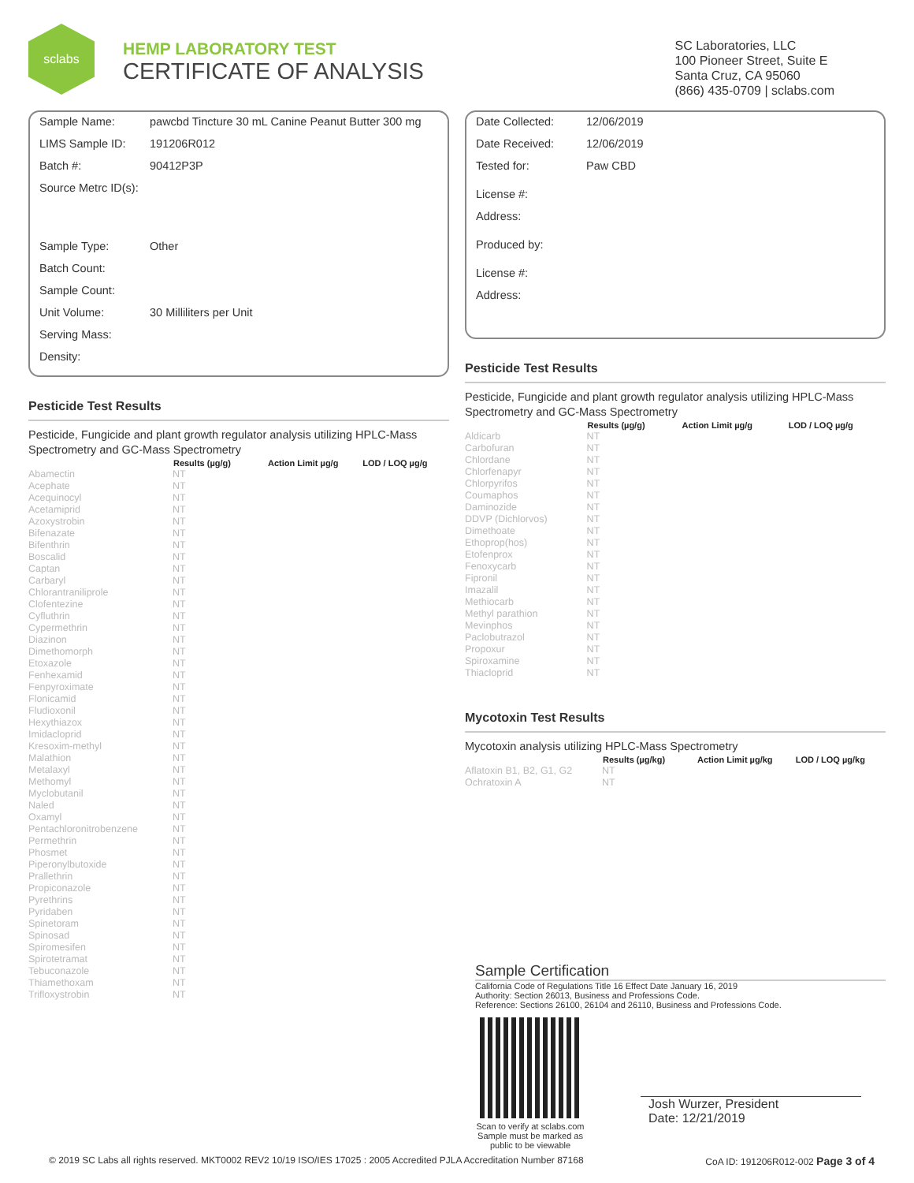sclabs
HEMP LABORATORY TEST
CERTIFICATE OF ANALYSIS
SC Laboratories, LLC
100 Pioneer Street, Suite E
Santa Cruz, CA 95060
(866) 435-0709 | sclabs.com
Sample Name: pawcbd Tincture 30 mL Canine Peanut Butter 300 mg
LIMS Sample ID: 191206R012
Batch #: 90412P3P
Source Metrc ID(s):
Sample Type: Other
Batch Count:
Sample Count:
Unit Volume: 30 Milliliters per Unit
Serving Mass:
Density:
Pesticide Test Results
Pesticide, Fungicide and plant growth regulator analysis utilizing HPLC-Mass Spectrometry and GC-Mass Spectrometry
| | Results (µg/g) | Action Limit µg/g | LOD / LOQ µg/g |
| --- | --- | --- | --- |
| Abamectin | NT | | |
| Acephate | NT | | |
| Acequinocyl | NT | | |
| Acetamiprid | NT | | |
| Azoxystrobin | NT | | |
| Bifenazate | NT | | |
| Bifenthrin | NT | | |
| Boscalid | NT | | |
| Captan | NT | | |
| Carbaryl | NT | | |
| Chlorantraniliprole | NT | | |
| Clofentezine | NT | | |
| Cyfluthrin | NT | | |
| Cypermethrin | NT | | |
| Diazinon | NT | | |
| Dimethomorph | NT | | |
| Etoxazole | NT | | |
| Fenhexamid | NT | | |
| Fenpyroximate | NT | | |
| Flonicamid | NT | | |
| Fludioxonil | NT | | |
| Hexythiazox | NT | | |
| Imidacloprid | NT | | |
| Kresoxim-methyl | NT | | |
| Malathion | NT | | |
| Metalaxyl | NT | | |
| Methomyl | NT | | |
| Myclobutanil | NT | | |
| Naled | NT | | |
| Oxamyl | NT | | |
| Pentachloronitrobenzene | NT | | |
| Permethrin | NT | | |
| Phosmet | NT | | |
| Piperonylbutoxide | NT | | |
| Prallethrin | NT | | |
| Propiconazole | NT | | |
| Pyrethrins | NT | | |
| Pyridaben | NT | | |
| Spinetoram | NT | | |
| Spinosad | NT | | |
| Spiromesifen | NT | | |
| Spirotetramat | NT | | |
| Tebuconazole | NT | | |
| Thiamethoxam | NT | | |
| Trifloxystrobin | NT | | |
Date Collected: 12/06/2019
Date Received: 12/06/2019
Tested for: Paw CBD
License #:
Address:
Produced by:
License #:
Address:
Pesticide Test Results
Pesticide, Fungicide and plant growth regulator analysis utilizing HPLC-Mass Spectrometry and GC-Mass Spectrometry
| | Results (µg/g) | Action Limit µg/g | LOD / LOQ µg/g |
| --- | --- | --- | --- |
| Aldicarb | NT | | |
| Carbofuran | NT | | |
| Chlordane | NT | | |
| Chlorfenapyr | NT | | |
| Chlorpyrifos | NT | | |
| Coumaphos | NT | | |
| Daminozide | NT | | |
| DDVP (Dichlorvos) | NT | | |
| Dimethoate | NT | | |
| Ethoprop(hos) | NT | | |
| Etofenprox | NT | | |
| Fenoxycarb | NT | | |
| Fipronil | NT | | |
| Imazalil | NT | | |
| Methiocarb | NT | | |
| Methyl parathion | NT | | |
| Mevinphos | NT | | |
| Paclobutrazol | NT | | |
| Propoxur | NT | | |
| Spiroxamine | NT | | |
| Thiacloprid | NT | | |
Mycotoxin Test Results
Mycotoxin analysis utilizing HPLC-Mass Spectrometry
| | Results (µg/kg) | Action Limit µg/kg | LOD / LOQ µg/kg |
| --- | --- | --- | --- |
| Aflatoxin B1, B2, G1, G2 | NT | | |
| Ochratoxin A | NT | | |
Sample Certification
California Code of Regulations Title 16 Effect Date January 16, 2019
Authority: Section 26013, Business and Professions Code.
Reference: Sections 26100, 26104 and 26110, Business and Professions Code.
Scan to verify at sclabs.com
Sample must be marked as
public to be viewable
Josh Wurzer, President
Date: 12/21/2019
© 2019 SC Labs all rights reserved. MKT0002 REV2 10/19 ISO/IES 17025 : 2005 Accredited PJLA Accreditation Number 87168 CoA ID: 191206R012-002 Page 3 of 4